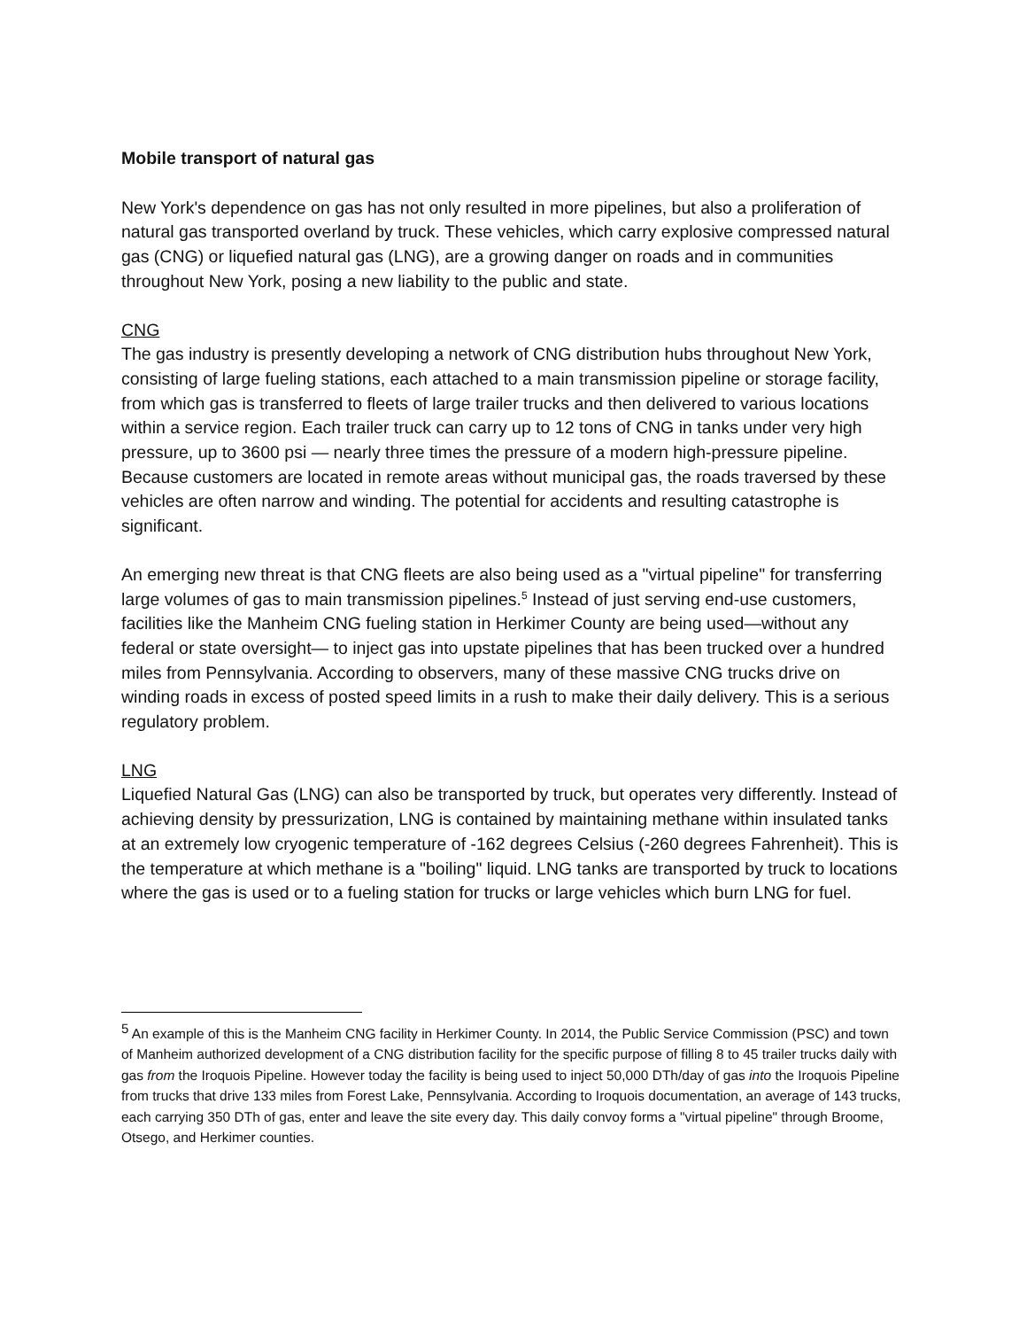Mobile transport of natural gas
New York's dependence on gas has not only resulted in more pipelines, but also a proliferation of natural gas transported overland by truck. These vehicles, which carry explosive compressed natural gas (CNG) or liquefied natural gas (LNG), are a growing danger on roads and in communities throughout New York, posing a new liability to the public and state.
CNG
The gas industry is presently developing a network of CNG distribution hubs throughout New York, consisting of large fueling stations, each attached to a main transmission pipeline or storage facility, from which gas is transferred to fleets of large trailer trucks and then delivered to various locations within a service region. Each trailer truck can carry up to 12 tons of CNG in tanks under very high pressure, up to 3600 psi — nearly three times the pressure of a modern high-pressure pipeline. Because customers are located in remote areas without municipal gas, the roads traversed by these vehicles are often narrow and winding. The potential for accidents and resulting catastrophe is significant.
An emerging new threat is that CNG fleets are also being used as a "virtual pipeline" for transferring large volumes of gas to main transmission pipelines.<sup>5</sup> Instead of just serving end-use customers, facilities like the Manheim CNG fueling station in Herkimer County are being used—without any federal or state oversight— to inject gas into upstate pipelines that has been trucked over a hundred miles from Pennsylvania. According to observers, many of these massive CNG trucks drive on winding roads in excess of posted speed limits in a rush to make their daily delivery. This is a serious regulatory problem.
LNG
Liquefied Natural Gas (LNG) can also be transported by truck, but operates very differently. Instead of achieving density by pressurization, LNG is contained by maintaining methane within insulated tanks at an extremely low cryogenic temperature of -162 degrees Celsius (-260 degrees Fahrenheit). This is the temperature at which methane is a "boiling" liquid. LNG tanks are transported by truck to locations where the gas is used or to a fueling station for trucks or large vehicles which burn LNG for fuel.
<sup>5</sup> An example of this is the Manheim CNG facility in Herkimer County. In 2014, the Public Service Commission (PSC) and town of Manheim authorized development of a CNG distribution facility for the specific purpose of filling 8 to 45 trailer trucks daily with gas from the Iroquois Pipeline. However today the facility is being used to inject 50,000 DTh/day of gas into the Iroquois Pipeline from trucks that drive 133 miles from Forest Lake, Pennsylvania. According to Iroquois documentation, an average of 143 trucks, each carrying 350 DTh of gas, enter and leave the site every day. This daily convoy forms a "virtual pipeline" through Broome, Otsego, and Herkimer counties.